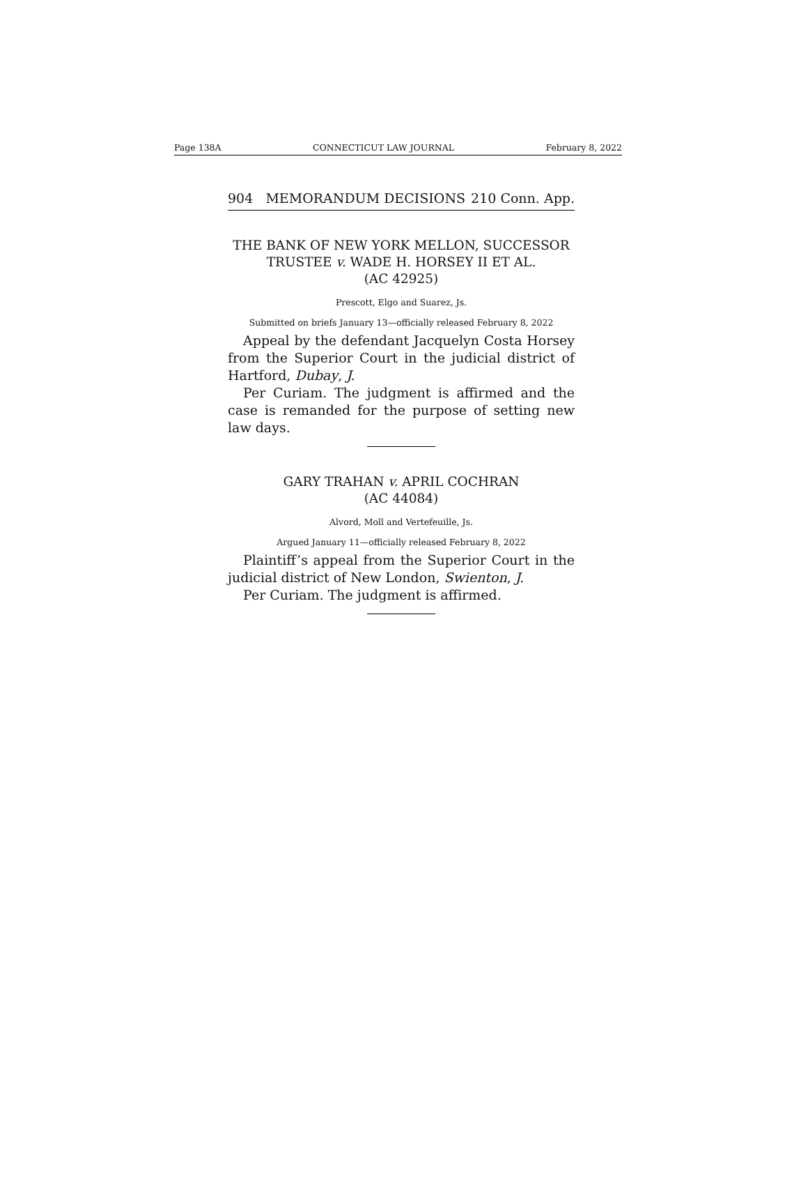Page 138A CONNECTICUT LAW JOURNAL February 8, 2022
904 MEMORANDUM DECISIONS 210 Conn. App.
THE BANK OF NEW YORK MELLON, SUCCESSOR TRUSTEE v. WADE H. HORSEY II ET AL.
(AC 42925)
Prescott, Elgo and Suarez, Js.
Submitted on briefs January 13—officially released February 8, 2022
Appeal by the defendant Jacquelyn Costa Horsey from the Superior Court in the judicial district of Hartford, Dubay, J.
Per Curiam. The judgment is affirmed and the case is remanded for the purpose of setting new law days.
GARY TRAHAN v. APRIL COCHRAN
(AC 44084)
Alvord, Moll and Vertefeuille, Js.
Argued January 11—officially released February 8, 2022
Plaintiff’s appeal from the Superior Court in the judicial district of New London, Swienton, J.
Per Curiam. The judgment is affirmed.